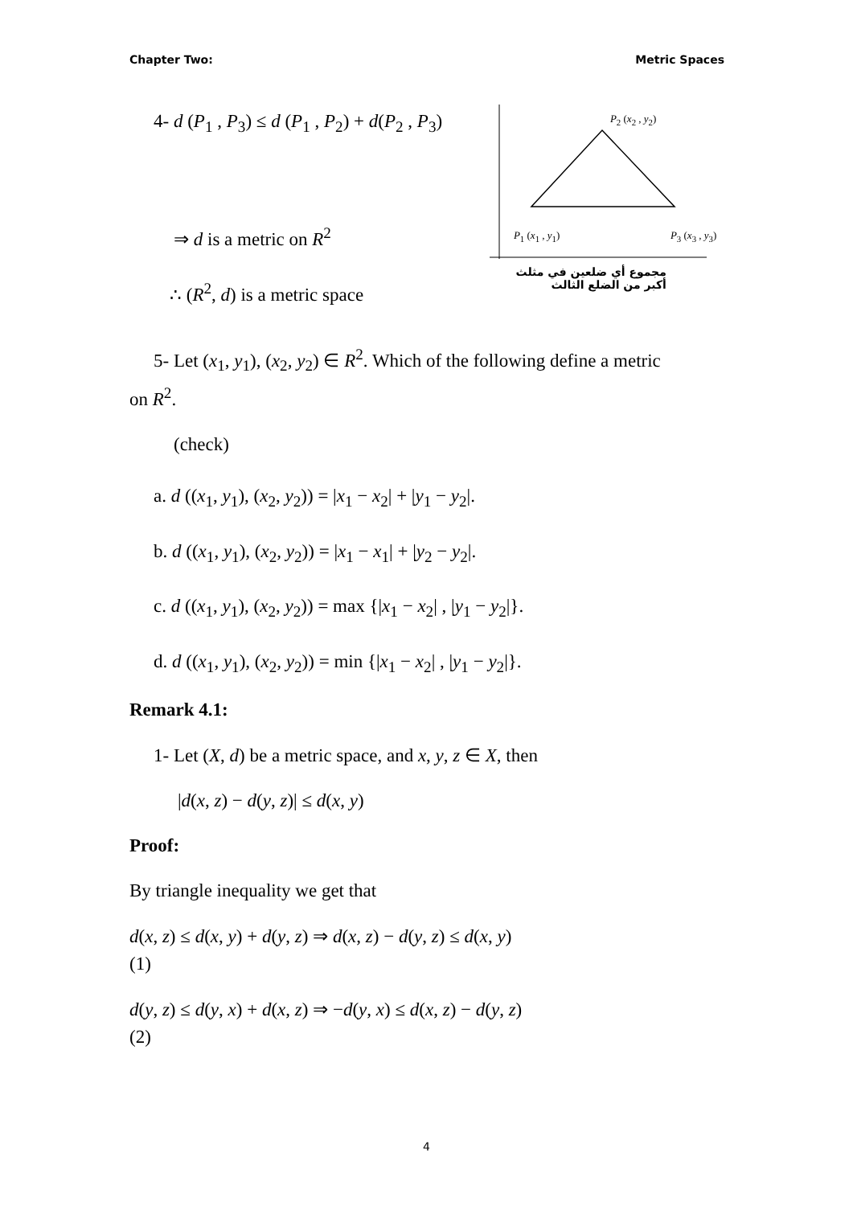Chapter Two: Metric Spaces
4- d (P<sub>1</sub> , P<sub>3</sub>) ≤ d (P<sub>1</sub> , P<sub>2</sub>) + d(P<sub>2</sub> , P<sub>3</sub>)
⇒ d is a metric on R<sup>2</sup>
∴ (R<sup>2</sup>, d) is a metric space
P<sub>2</sub> (x<sub>2</sub> , y<sub>2</sub>)
P<sub>1</sub> (x<sub>1</sub> , y<sub>1</sub>) P<sub>3</sub> (x<sub>3</sub> , y<sub>3</sub>)
مجموع أي ضلعين في مثلث
أكبر من الضلع الثالث
5- Let (x<sub>1</sub>, y<sub>1</sub>), (x<sub>2</sub>, y<sub>2</sub>) ∈ R<sup>2</sup>. Which of the following define a metric
on R<sup>2</sup>.
(check)
a. d ((x<sub>1</sub>, y<sub>1</sub>), (x<sub>2</sub>, y<sub>2</sub>)) = |x<sub>1</sub> − x<sub>2</sub>| + |y<sub>1</sub> − y<sub>2</sub>|.
b. d ((x<sub>1</sub>, y<sub>1</sub>), (x<sub>2</sub>, y<sub>2</sub>)) = |x<sub>1</sub> − x<sub>1</sub>| + |y<sub>2</sub> − y<sub>2</sub>|.
c. d ((x<sub>1</sub>, y<sub>1</sub>), (x<sub>2</sub>, y<sub>2</sub>)) = max {|x<sub>1</sub> − x<sub>2</sub>| , |y<sub>1</sub> − y<sub>2</sub>|}.
d. d ((x<sub>1</sub>, y<sub>1</sub>), (x<sub>2</sub>, y<sub>2</sub>)) = min {|x<sub>1</sub> − x<sub>2</sub>| , |y<sub>1</sub> − y<sub>2</sub>|}.
Remark 4.1:
1- Let (X, d) be a metric space, and x, y, z ∈ X, then
|d(x, z) − d(y, z)| ≤ d(x, y)
Proof:
By triangle inequality we get that
d(x, z) ≤ d(x, y) + d(y, z) ⇒ d(x, z) − d(y, z) ≤ d(x, y)
(1)
d(y, z) ≤ d(y, x) + d(x, z) ⇒ −d(y, x) ≤ d(x, z) − d(y, z)
(2)
4